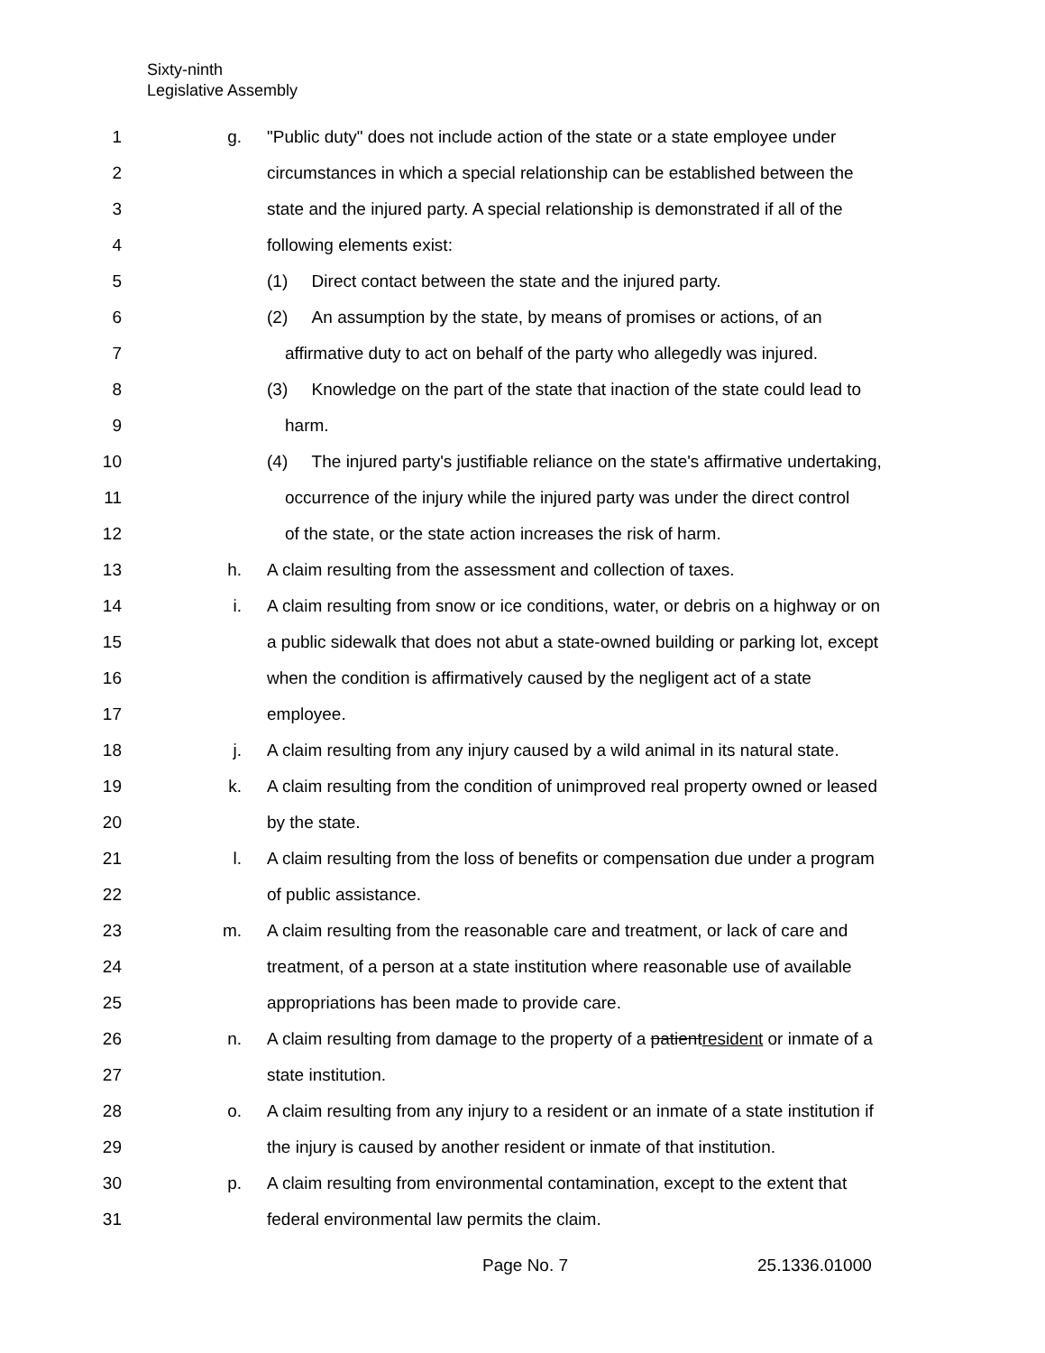Sixty-ninth
Legislative Assembly
1 g. "Public duty" does not include action of the state or a state employee under
2 circumstances in which a special relationship can be established between the
3 state and the injured party. A special relationship is demonstrated if all of the
4 following elements exist:
5 (1) Direct contact between the state and the injured party.
6 (2) An assumption by the state, by means of promises or actions, of an
7 affirmative duty to act on behalf of the party who allegedly was injured.
8 (3) Knowledge on the part of the state that inaction of the state could lead to
9 harm.
10 (4) The injured party's justifiable reliance on the state's affirmative undertaking,
11 occurrence of the injury while the injured party was under the direct control
12 of the state, or the state action increases the risk of harm.
13 h. A claim resulting from the assessment and collection of taxes.
14 i. A claim resulting from snow or ice conditions, water, or debris on a highway or on
15 a public sidewalk that does not abut a state-owned building or parking lot, except
16 when the condition is affirmatively caused by the negligent act of a state
17 employee.
18 j. A claim resulting from any injury caused by a wild animal in its natural state.
19 k. A claim resulting from the condition of unimproved real property owned or leased
20 by the state.
21 l. A claim resulting from the loss of benefits or compensation due under a program
22 of public assistance.
23 m. A claim resulting from the reasonable care and treatment, or lack of care and
24 treatment, of a person at a state institution where reasonable use of available
25 appropriations has been made to provide care.
26 n. A claim resulting from damage to the property of a patientresident or inmate of a
27 state institution.
28 o. A claim resulting from any injury to a resident or an inmate of a state institution if
29 the injury is caused by another resident or inmate of that institution.
30 p. A claim resulting from environmental contamination, except to the extent that
31 federal environmental law permits the claim.
Page No. 7 25.1336.01000